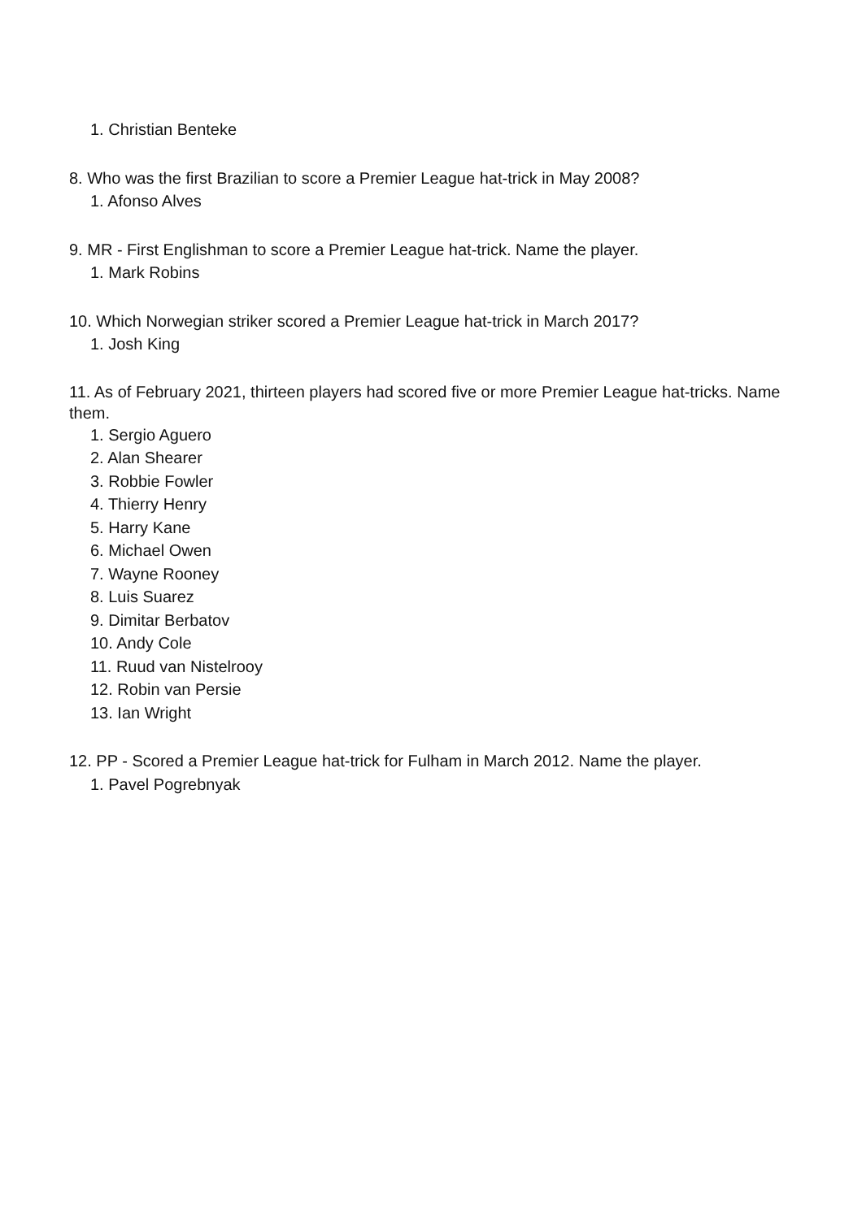1. Christian Benteke
8. Who was the first Brazilian to score a Premier League hat-trick in May 2008?
1. Afonso Alves
9. MR - First Englishman to score a Premier League hat-trick. Name the player.
1. Mark Robins
10. Which Norwegian striker scored a Premier League hat-trick in March 2017?
1. Josh King
11. As of February 2021, thirteen players had scored five or more Premier League hat-tricks. Name them.
1. Sergio Aguero
2. Alan Shearer
3. Robbie Fowler
4. Thierry Henry
5. Harry Kane
6. Michael Owen
7. Wayne Rooney
8. Luis Suarez
9. Dimitar Berbatov
10. Andy Cole
11. Ruud van Nistelrooy
12. Robin van Persie
13. Ian Wright
12. PP - Scored a Premier League hat-trick for Fulham in March 2012. Name the player.
1. Pavel Pogrebnyak